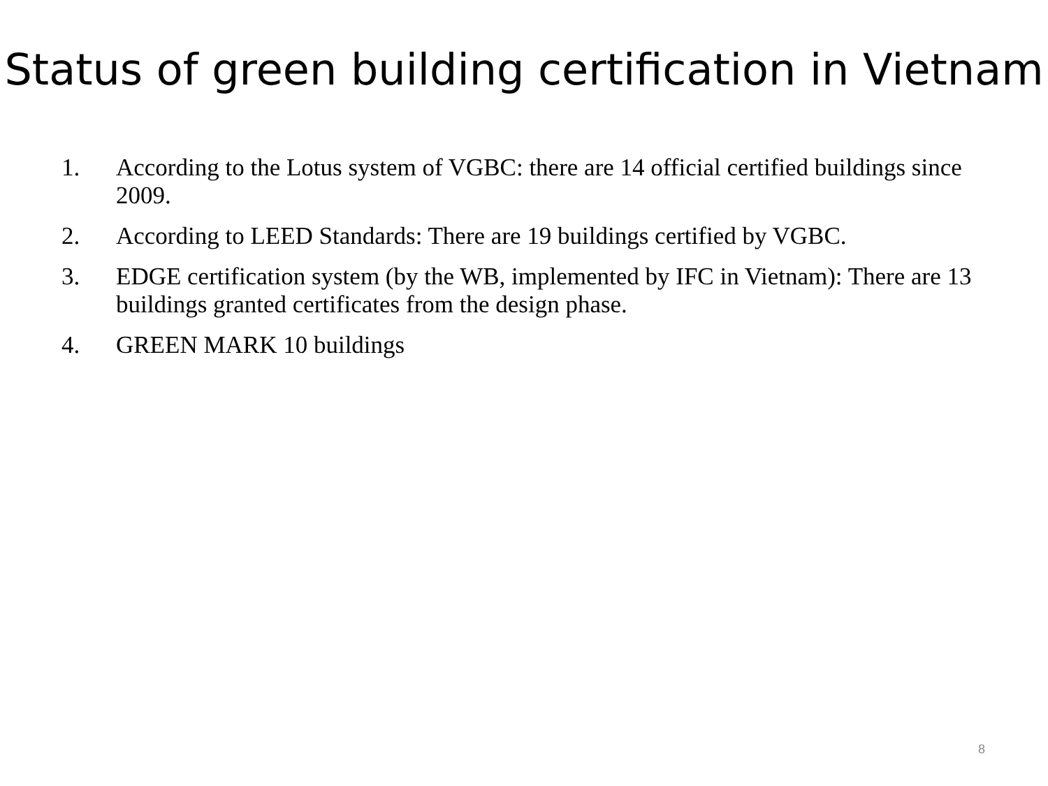Status of green building certification in Vietnam
1. According to the Lotus system of VGBC: there are 14 official certified buildings since 2009.
2. According to LEED Standards: There are 19 buildings certified by VGBC.
3. EDGE certification system (by the WB, implemented by IFC in Vietnam): There are 13 buildings granted certificates from the design phase.
4. GREEN MARK 10 buildings
8